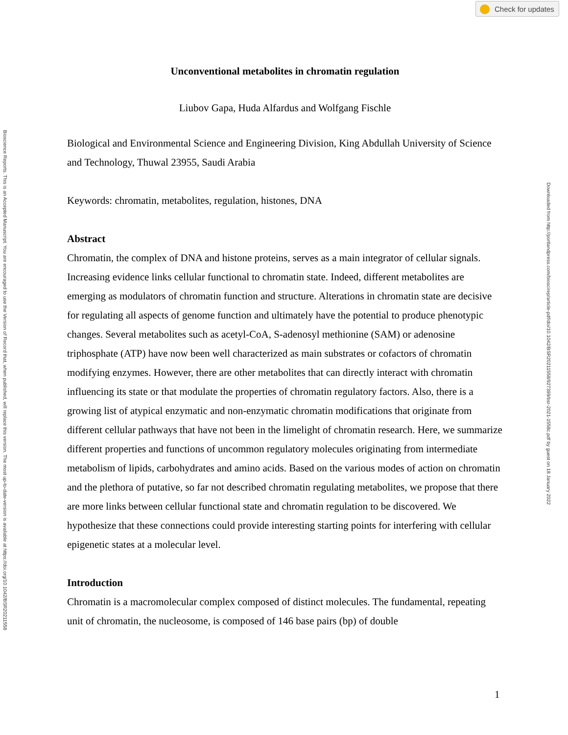Check for updates
Bioscience Reports. This is an Accepted Manuscript. You are encouraged to use the Version of Record that, when published, will replace this version. The most up-to-date-version is available at https://doi.org/10.1042/BSR20211558 Downloaded from http://portlandpress.com/bioscirep/article-pdf/doi/10.1042/BSR20211558/927399/bsr-2021-1558c.pdf by guest on 18 January 2022
Unconventional metabolites in chromatin regulation
Liubov Gapa, Huda Alfardus and Wolfgang Fischle
Biological and Environmental Science and Engineering Division, King Abdullah University of Science and Technology, Thuwal 23955, Saudi Arabia
Keywords: chromatin, metabolites, regulation, histones, DNA
Abstract
Chromatin, the complex of DNA and histone proteins, serves as a main integrator of cellular signals. Increasing evidence links cellular functional to chromatin state. Indeed, different metabolites are emerging as modulators of chromatin function and structure. Alterations in chromatin state are decisive for regulating all aspects of genome function and ultimately have the potential to produce phenotypic changes. Several metabolites such as acetyl-CoA, S-adenosyl methionine (SAM) or adenosine triphosphate (ATP) have now been well characterized as main substrates or cofactors of chromatin modifying enzymes. However, there are other metabolites that can directly interact with chromatin influencing its state or that modulate the properties of chromatin regulatory factors. Also, there is a growing list of atypical enzymatic and non-enzymatic chromatin modifications that originate from different cellular pathways that have not been in the limelight of chromatin research. Here, we summarize different properties and functions of uncommon regulatory molecules originating from intermediate metabolism of lipids, carbohydrates and amino acids. Based on the various modes of action on chromatin and the plethora of putative, so far not described chromatin regulating metabolites, we propose that there are more links between cellular functional state and chromatin regulation to be discovered. We hypothesize that these connections could provide interesting starting points for interfering with cellular epigenetic states at a molecular level.
Introduction
Chromatin is a macromolecular complex composed of distinct molecules. The fundamental, repeating unit of chromatin, the nucleosome, is composed of 146 base pairs (bp) of double
1